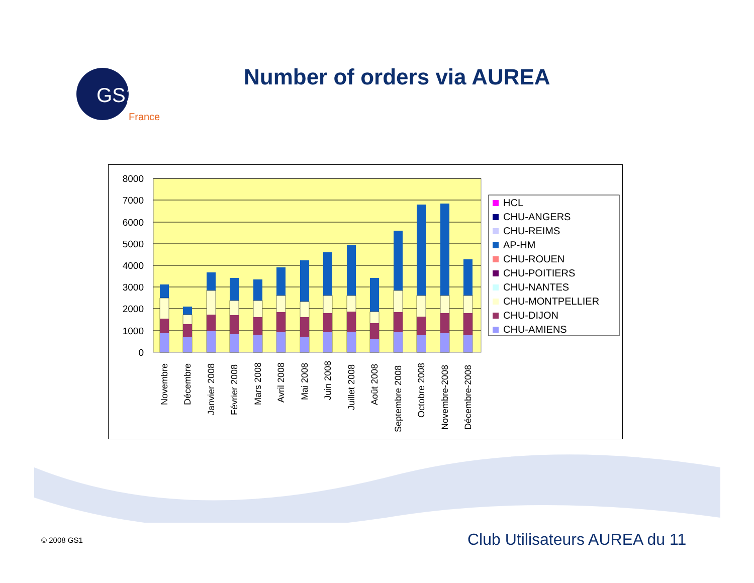GS1
France
Number of orders via AUREA
8000
7000
6000
5000
4000
3000
2000
1000
0
Novembre
Décembre
Janvier 2008
Février 2008
Mars 2008
Avril 2008
Mai 2008
Juin 2008
Juillet 2008
Août 2008
Septembre 2008
Octobre 2008
Novembre-2008
Décembre-2008
HCL
CHU-ANGERS
CHU-REIMS
AP-HM
CHU-ROUEN
CHU-POITIERS
CHU-NANTES
CHU-MONTPELLIER
CHU-DIJON
CHU-AMIENS
© 2008 GS1 Club Utilisateurs AUREA du 11